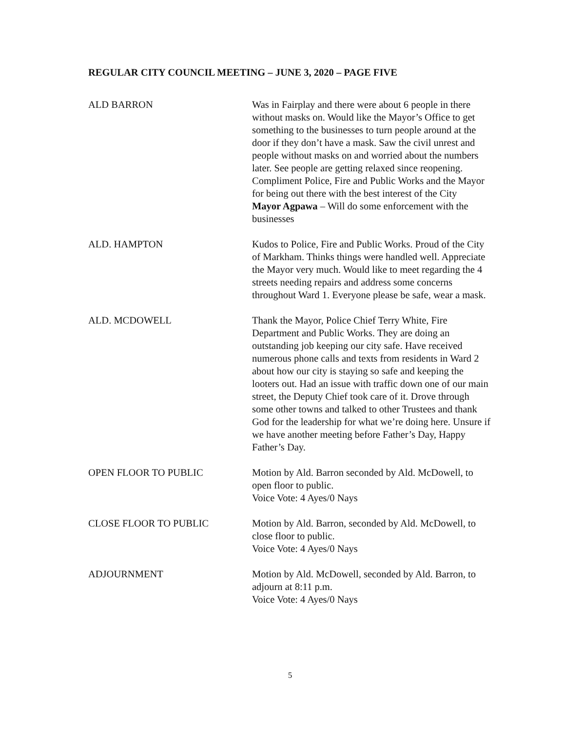REGULAR CITY COUNCIL MEETING – JUNE 3, 2020 – PAGE FIVE
ALD BARRON Was in Fairplay and there were about 6 people in there without masks on. Would like the Mayor’s Office to get something to the businesses to turn people around at the door if they don’t have a mask. Saw the civil unrest and people without masks on and worried about the numbers later. See people are getting relaxed since reopening. Compliment Police, Fire and Public Works and the Mayor for being out there with the best interest of the City
Mayor Agpawa – Will do some enforcement with the businesses
ALD. HAMPTON Kudos to Police, Fire and Public Works. Proud of the City of Markham. Thinks things were handled well. Appreciate the Mayor very much. Would like to meet regarding the 4 streets needing repairs and address some concerns throughout Ward 1. Everyone please be safe, wear a mask.
ALD. MCDOWELL Thank the Mayor, Police Chief Terry White, Fire Department and Public Works. They are doing an outstanding job keeping our city safe. Have received numerous phone calls and texts from residents in Ward 2 about how our city is staying so safe and keeping the looters out. Had an issue with traffic down one of our main street, the Deputy Chief took care of it. Drove through some other towns and talked to other Trustees and thank God for the leadership for what we’re doing here. Unsure if we have another meeting before Father’s Day, Happy Father’s Day.
OPEN FLOOR TO PUBLIC Motion by Ald. Barron seconded by Ald. McDowell, to open floor to public.
Voice Vote: 4 Ayes/0 Nays
CLOSE FLOOR TO PUBLIC Motion by Ald. Barron, seconded by Ald. McDowell, to close floor to public.
Voice Vote: 4 Ayes/0 Nays
ADJOURNMENT Motion by Ald. McDowell, seconded by Ald. Barron, to adjourn at 8:11 p.m.
Voice Vote: 4 Ayes/0 Nays
5